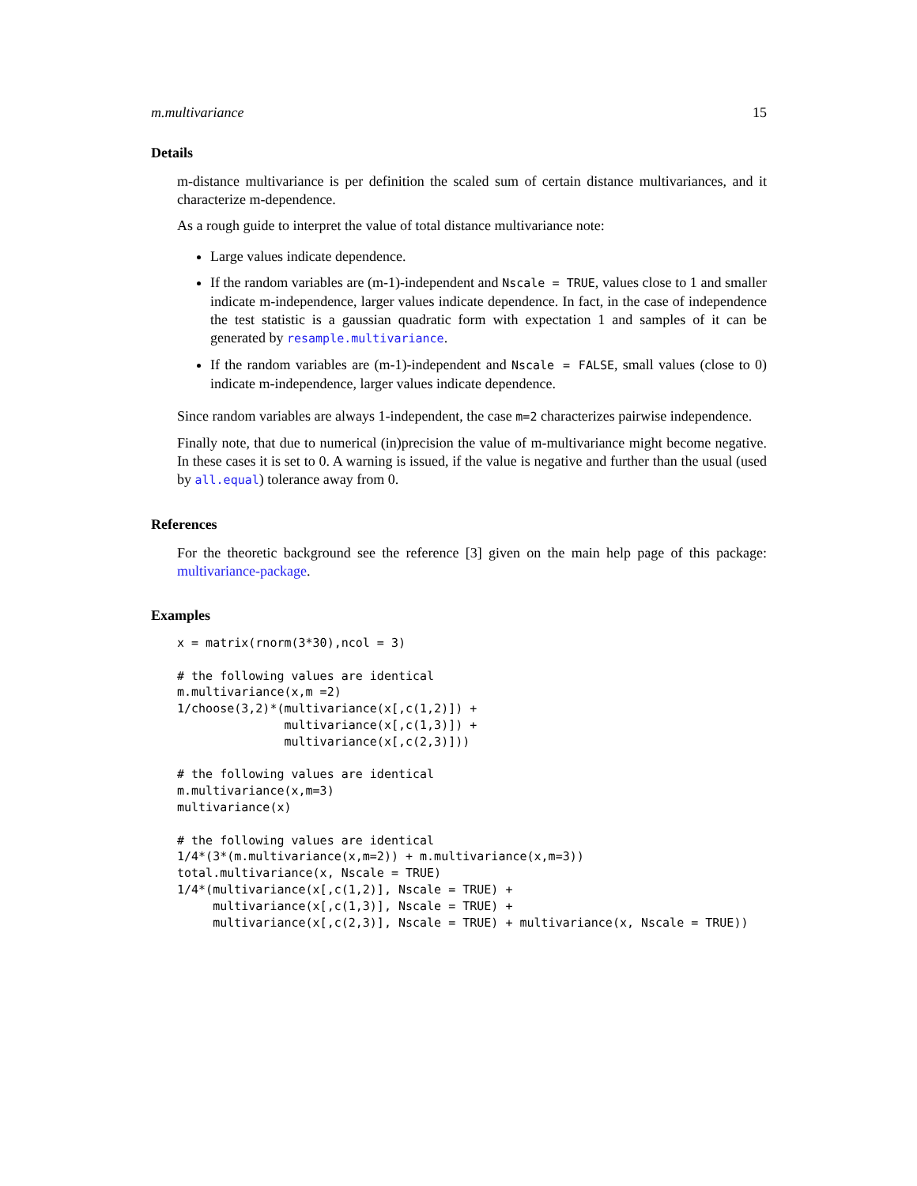m.multivariance 15
Details
m-distance multivariance is per definition the scaled sum of certain distance multivariances, and it characterize m-dependence.
As a rough guide to interpret the value of total distance multivariance note:
Large values indicate dependence.
If the random variables are (m-1)-independent and Nscale = TRUE, values close to 1 and smaller indicate m-independence, larger values indicate dependence. In fact, in the case of independence the test statistic is a gaussian quadratic form with expectation 1 and samples of it can be generated by resample.multivariance.
If the random variables are (m-1)-independent and Nscale = FALSE, small values (close to 0) indicate m-independence, larger values indicate dependence.
Since random variables are always 1-independent, the case m=2 characterizes pairwise independence.
Finally note, that due to numerical (in)precision the value of m-multivariance might become negative. In these cases it is set to 0. A warning is issued, if the value is negative and further than the usual (used by all.equal) tolerance away from 0.
References
For the theoretic background see the reference [3] given on the main help page of this package: multivariance-package.
Examples
x = matrix(rnorm(3*30),ncol = 3)

# the following values are identical
m.multivariance(x,m =2)
1/choose(3,2)*(multivariance(x[,c(1,2)]) +
               multivariance(x[,c(1,3)]) +
               multivariance(x[,c(2,3)]))

# the following values are identical
m.multivariance(x,m=3)
multivariance(x)

# the following values are identical
1/4*(3*(m.multivariance(x,m=2)) + m.multivariance(x,m=3))
total.multivariance(x, Nscale = TRUE)
1/4*(multivariance(x[,c(1,2)], Nscale = TRUE) +
     multivariance(x[,c(1,3)], Nscale = TRUE) +
     multivariance(x[,c(2,3)], Nscale = TRUE) + multivariance(x, Nscale = TRUE))